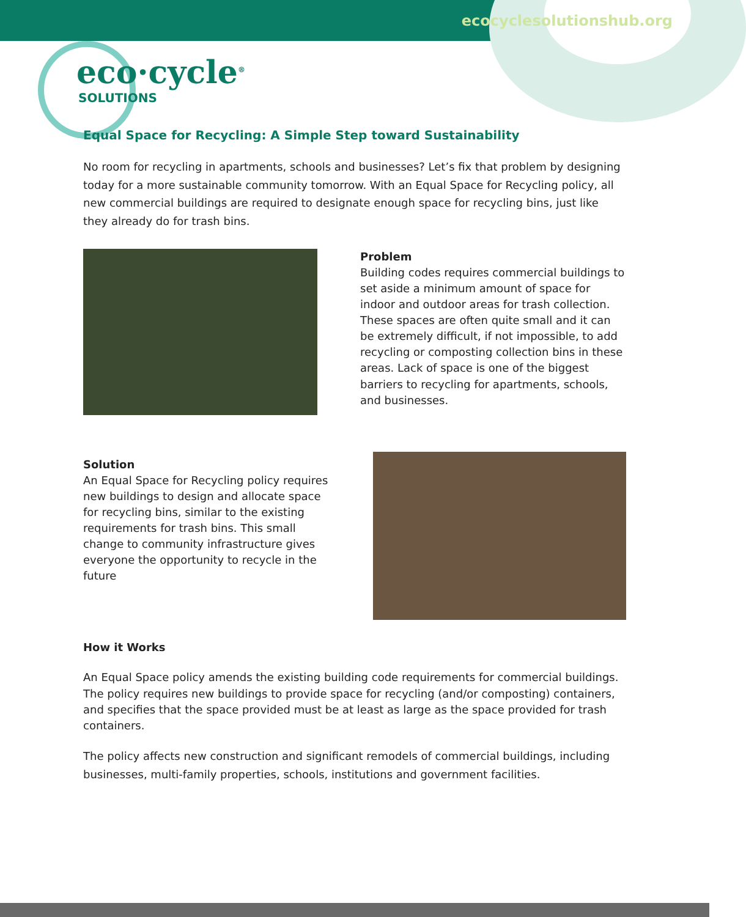ecocyclesolutionshub.org
eco·cycle<sup>®</sup>
SOLUTIONS
Equal Space for Recycling: A Simple Step toward Sustainability
No room for recycling in apartments, schools and businesses? Let’s fix that problem by designing today for a more sustainable community tomorrow. With an Equal Space for Recycling policy, all new commercial buildings are required to designate enough space for recycling bins, just like they already do for trash bins.
Problem
Building codes requires commercial buildings to set aside a minimum amount of space for indoor and outdoor areas for trash collection. These spaces are often quite small and it can be extremely difficult, if not impossible, to add recycling or composting collection bins in these areas. Lack of space is one of the biggest barriers to recycling for apartments, schools, and businesses.
Solution
An Equal Space for Recycling policy requires new buildings to design and allocate space for recycling bins, similar to the existing requirements for trash bins. This small change to community infrastructure gives everyone the opportunity to recycle in the future
How it Works
An Equal Space policy amends the existing building code requirements for commercial buildings. The policy requires new buildings to provide space for recycling (and/or composting) containers, and specifies that the space provided must be at least as large as the space provided for trash containers.
The policy affects new construction and significant remodels of commercial buildings, including businesses, multi-family properties, schools, institutions and government facilities.